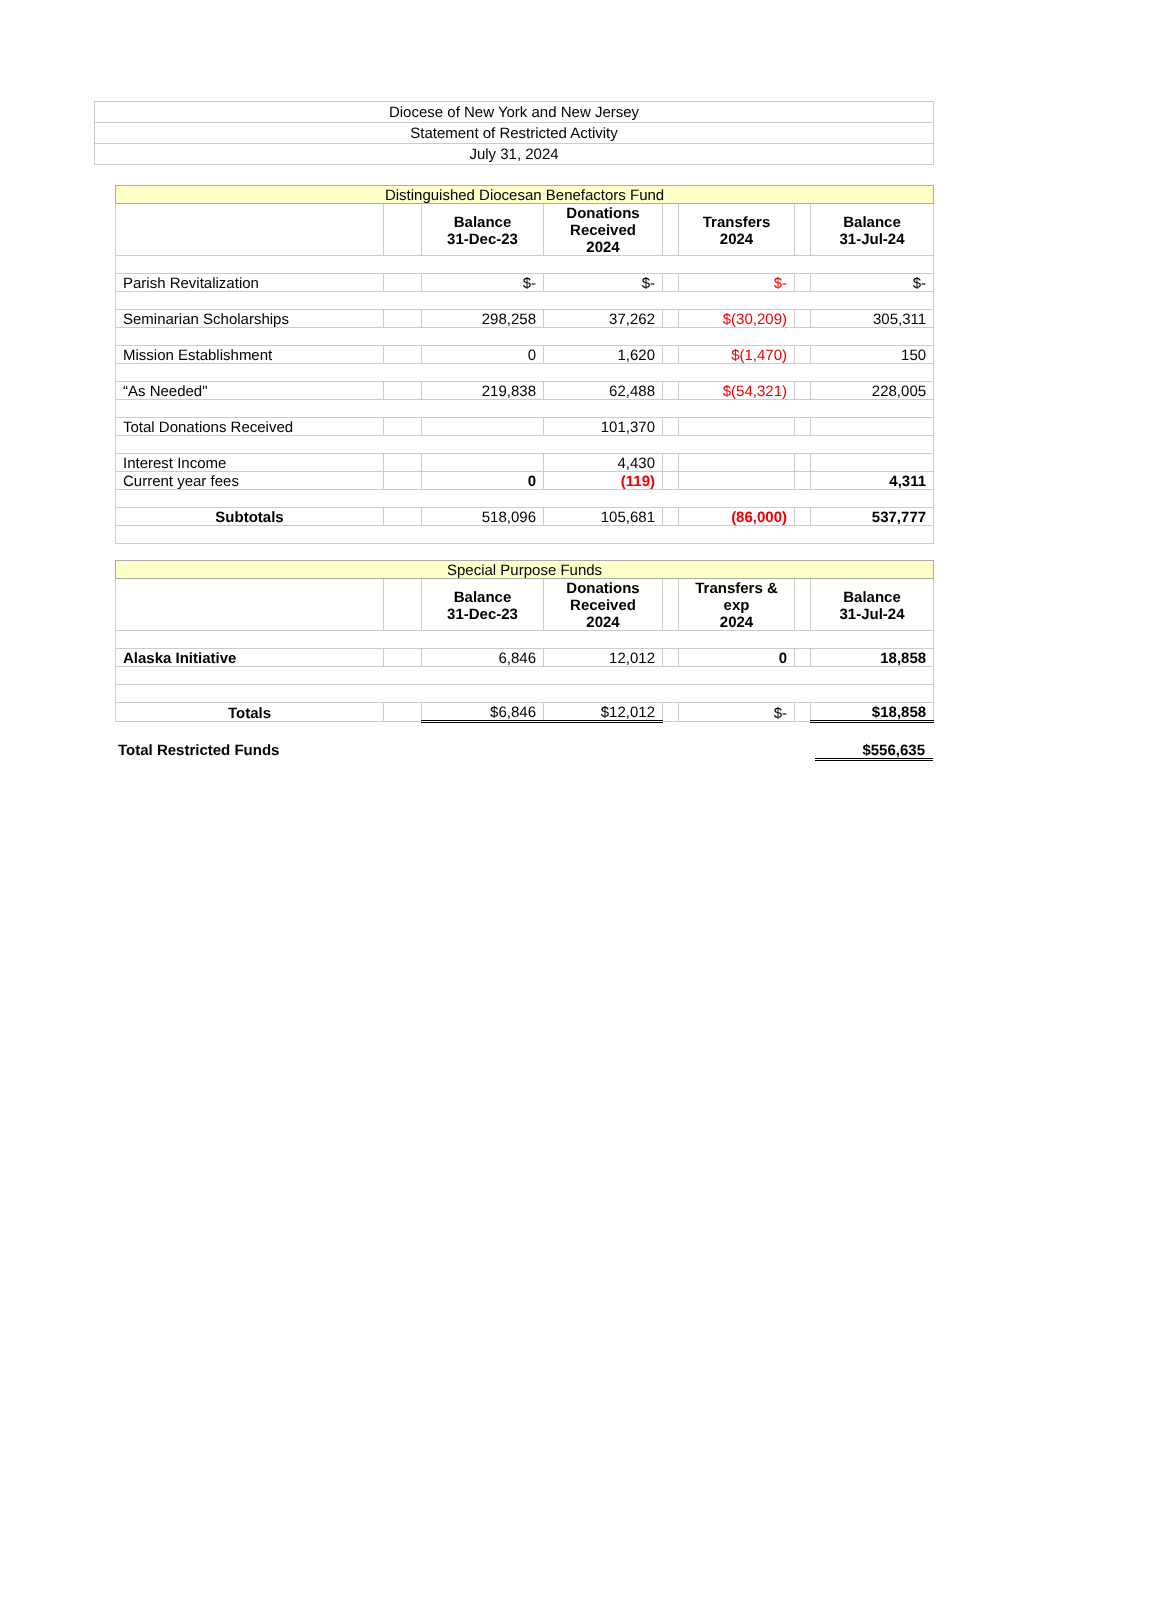Diocese of New York and New Jersey
Statement of Restricted Activity
July 31, 2024
| Distinguished Diocesan Benefactors Fund | | | | | | | |
| | | Balance 31-Dec-23 | Donations Received 2024 | | Transfers 2024 | | Balance 31-Jul-24 |
| Parish Revitalization | | $- | $- | | $- | | $- |
| Seminarian Scholarships | | 298,258 | 37,262 | | $(30,209) | | 305,311 |
| Mission Establishment | | 0 | 1,620 | | $(1,470) | | 150 |
| “As Needed" | | 219,838 | 62,488 | | $(54,321) | | 228,005 |
| Total Donations Received | | | 101,370 | | | | |
| Interest Income | | | 4,430 | | | | |
| Current year fees | | 0 | (119) | | | | 4,311 |
| Subtotals | | 518,096 | 105,681 | | (86,000) | | 537,777 |
| Special Purpose Funds | | | | | | | |
| | | Balance 31-Dec-23 | Donations Received 2024 | | Transfers & exp 2024 | | Balance 31-Jul-24 |
| Alaska Initiative | | 6,846 | 12,012 | | 0 | | 18,858 |
| Totals | | $6,846 | $12,012 | | $- | | $18,858 |
Total Restricted Funds $556,635